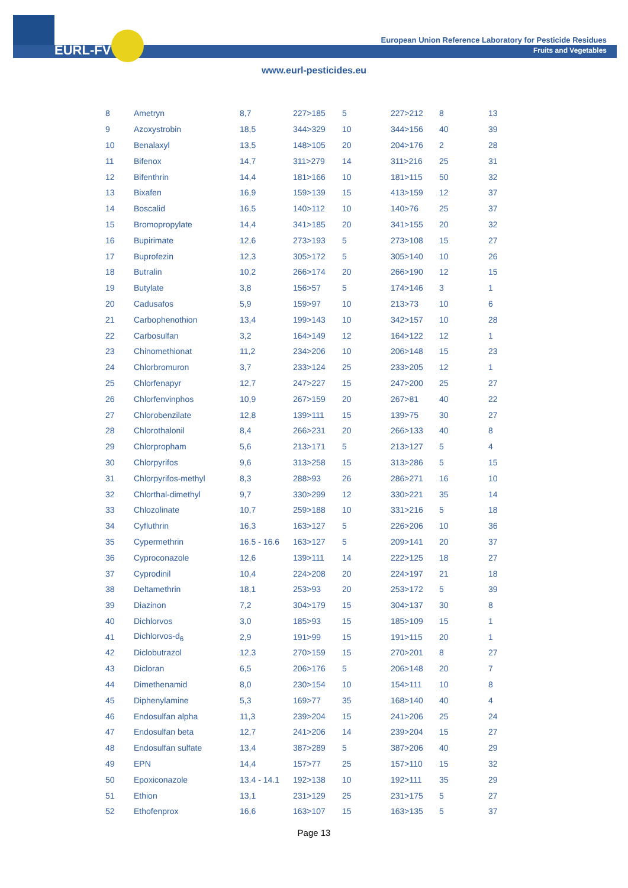EURL-FV
European Union Reference Laboratory for Pesticide Residues
Fruits and Vegetables
www.eurl-pesticides.eu
| 8 | Ametryn | 8,7 | 227>185 | 5 | 227>212 | 8 | 13 |
| 9 | Azoxystrobin | 18,5 | 344>329 | 10 | 344>156 | 40 | 39 |
| 10 | Benalaxyl | 13,5 | 148>105 | 20 | 204>176 | 2 | 28 |
| 11 | Bifenox | 14,7 | 311>279 | 14 | 311>216 | 25 | 31 |
| 12 | Bifenthrin | 14,4 | 181>166 | 10 | 181>115 | 50 | 32 |
| 13 | Bixafen | 16,9 | 159>139 | 15 | 413>159 | 12 | 37 |
| 14 | Boscalid | 16,5 | 140>112 | 10 | 140>76 | 25 | 37 |
| 15 | Bromopropylate | 14,4 | 341>185 | 20 | 341>155 | 20 | 32 |
| 16 | Bupirimate | 12,6 | 273>193 | 5 | 273>108 | 15 | 27 |
| 17 | Buprofezin | 12,3 | 305>172 | 5 | 305>140 | 10 | 26 |
| 18 | Butralin | 10,2 | 266>174 | 20 | 266>190 | 12 | 15 |
| 19 | Butylate | 3,8 | 156>57 | 5 | 174>146 | 3 | 1 |
| 20 | Cadusafos | 5,9 | 159>97 | 10 | 213>73 | 10 | 6 |
| 21 | Carbophenothion | 13,4 | 199>143 | 10 | 342>157 | 10 | 28 |
| 22 | Carbosulfan | 3,2 | 164>149 | 12 | 164>122 | 12 | 1 |
| 23 | Chinomethionat | 11,2 | 234>206 | 10 | 206>148 | 15 | 23 |
| 24 | Chlorbromuron | 3,7 | 233>124 | 25 | 233>205 | 12 | 1 |
| 25 | Chlorfenapyr | 12,7 | 247>227 | 15 | 247>200 | 25 | 27 |
| 26 | Chlorfenvinphos | 10,9 | 267>159 | 20 | 267>81 | 40 | 22 |
| 27 | Chlorobenzilate | 12,8 | 139>111 | 15 | 139>75 | 30 | 27 |
| 28 | Chlorothalonil | 8,4 | 266>231 | 20 | 266>133 | 40 | 8 |
| 29 | Chlorpropham | 5,6 | 213>171 | 5 | 213>127 | 5 | 4 |
| 30 | Chlorpyrifos | 9,6 | 313>258 | 15 | 313>286 | 5 | 15 |
| 31 | Chlorpyrifos-methyl | 8,3 | 288>93 | 26 | 286>271 | 16 | 10 |
| 32 | Chlorthal-dimethyl | 9,7 | 330>299 | 12 | 330>221 | 35 | 14 |
| 33 | Chlozolinate | 10,7 | 259>188 | 10 | 331>216 | 5 | 18 |
| 34 | Cyfluthrin | 16,3 | 163>127 | 5 | 226>206 | 10 | 36 |
| 35 | Cypermethrin | 16.5 - 16.6 | 163>127 | 5 | 209>141 | 20 | 37 |
| 36 | Cyproconazole | 12,6 | 139>111 | 14 | 222>125 | 18 | 27 |
| 37 | Cyprodinil | 10,4 | 224>208 | 20 | 224>197 | 21 | 18 |
| 38 | Deltamethrin | 18,1 | 253>93 | 20 | 253>172 | 5 | 39 |
| 39 | Diazinon | 7,2 | 304>179 | 15 | 304>137 | 30 | 8 |
| 40 | Dichlorvos | 3,0 | 185>93 | 15 | 185>109 | 15 | 1 |
| 41 | Dichlorvos-d<sub>6</sub> | 2,9 | 191>99 | 15 | 191>115 | 20 | 1 |
| 42 | Diclobutrazol | 12,3 | 270>159 | 15 | 270>201 | 8 | 27 |
| 43 | Dicloran | 6,5 | 206>176 | 5 | 206>148 | 20 | 7 |
| 44 | Dimethenamid | 8,0 | 230>154 | 10 | 154>111 | 10 | 8 |
| 45 | Diphenylamine | 5,3 | 169>77 | 35 | 168>140 | 40 | 4 |
| 46 | Endosulfan alpha | 11,3 | 239>204 | 15 | 241>206 | 25 | 24 |
| 47 | Endosulfan beta | 12,7 | 241>206 | 14 | 239>204 | 15 | 27 |
| 48 | Endosulfan sulfate | 13,4 | 387>289 | 5 | 387>206 | 40 | 29 |
| 49 | EPN | 14,4 | 157>77 | 25 | 157>110 | 15 | 32 |
| 50 | Epoxiconazole | 13.4 - 14.1 | 192>138 | 10 | 192>111 | 35 | 29 |
| 51 | Ethion | 13,1 | 231>129 | 25 | 231>175 | 5 | 27 |
| 52 | Ethofenprox | 16,6 | 163>107 | 15 | 163>135 | 5 | 37 |
Page 13